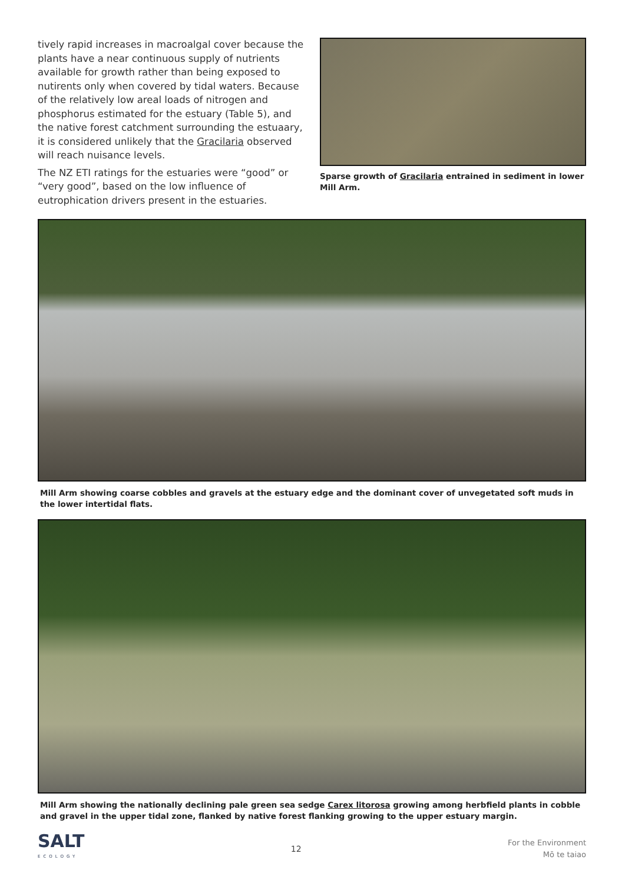tively rapid increases in macroalgal cover because the plants have a near continuous supply of nutrients available for growth rather than being exposed to nutirents only when covered by tidal waters. Because of the relatively low areal loads of nitrogen and phosphorus estimated for the estuary (Table 5), and the native forest catchment surrounding the estuaary, it is considered unlikely that the Gracilaria observed will reach nuisance levels.
The NZ ETI ratings for the estuaries were “good” or “very good”, based on the low influence of eutrophication drivers present in the estuaries.
Sparse growth of Gracilaria entrained in sediment in lower Mill Arm.
Mill Arm showing coarse cobbles and gravels at the estuary edge and the dominant cover of unvegetated soft muds in the lower intertidal flats.
Mill Arm showing the nationally declining pale green sea sedge Carex litorosa growing among herbfield plants in cobble and gravel in the upper tidal zone, flanked by native forest flanking growing to the upper estuary margin.
SALT
ECOLOGY
12
For the Environment
Mō te taiao